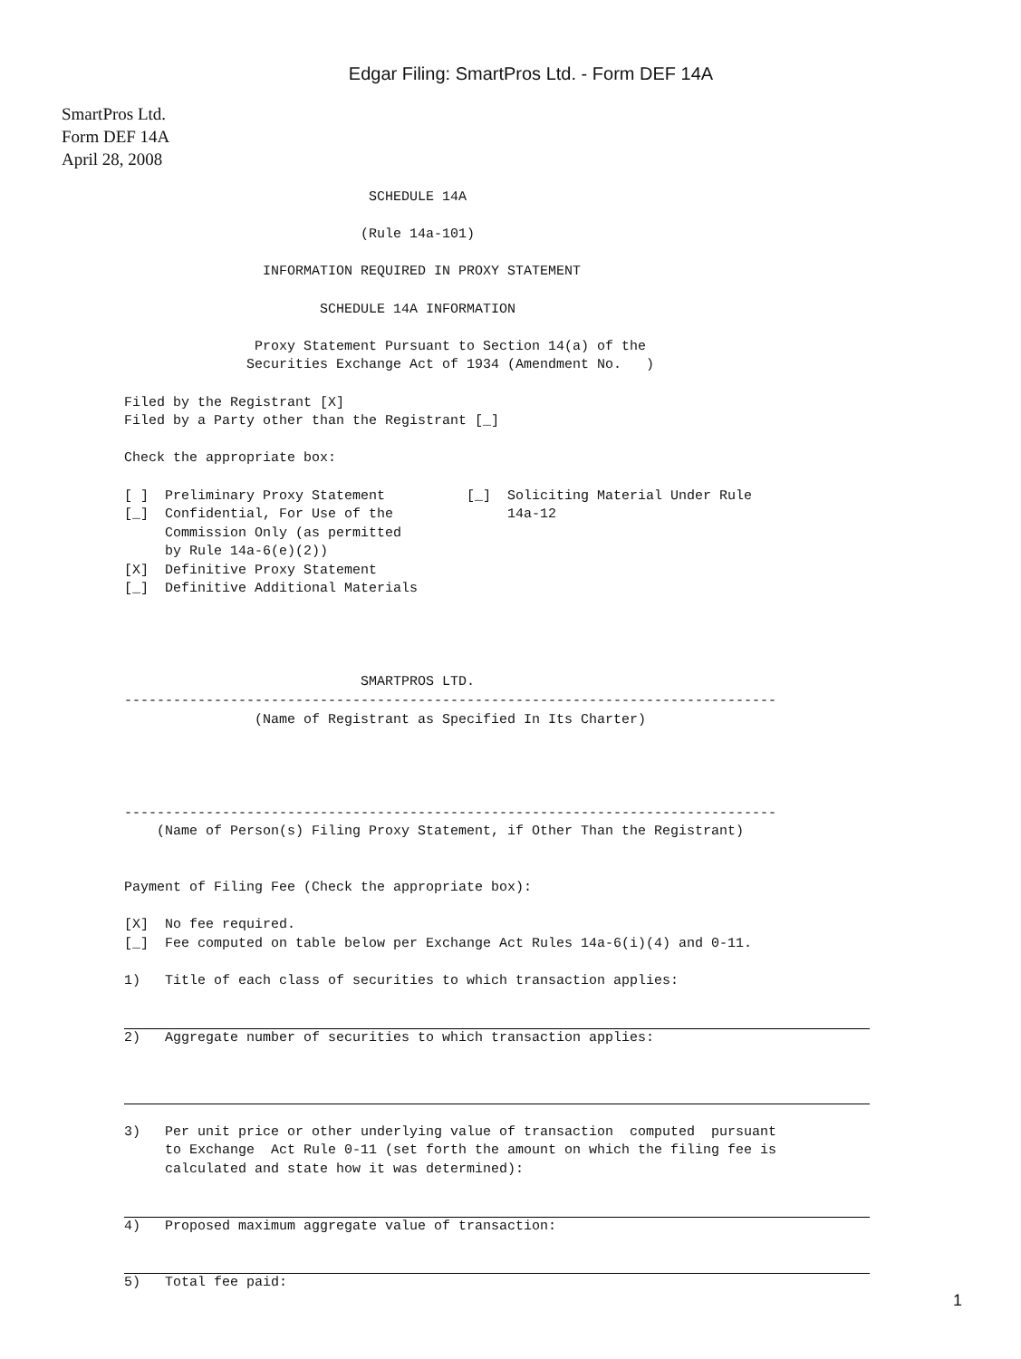Edgar Filing: SmartPros Ltd. - Form DEF 14A
SmartPros Ltd.
Form DEF 14A
April 28, 2008
                              SCHEDULE 14A

                             (Rule 14a-101)

                 INFORMATION REQUIRED IN PROXY STATEMENT

                        SCHEDULE 14A INFORMATION

                Proxy Statement Pursuant to Section 14(a) of the
               Securities Exchange Act of 1934 (Amendment No.   )

Filed by the Registrant [X]
Filed by a Party other than the Registrant [_]

Check the appropriate box:

[ ]  Preliminary Proxy Statement          [_]  Soliciting Material Under Rule
[_]  Confidential, For Use of the              14a-12
     Commission Only (as permitted
     by Rule 14a-6(e)(2))
[X]  Definitive Proxy Statement
[_]  Definitive Additional Materials




                             SMARTPROS LTD.
--------------------------------------------------------------------------------
                (Name of Registrant as Specified In Its Charter)




--------------------------------------------------------------------------------
    (Name of Person(s) Filing Proxy Statement, if Other Than the Registrant)


Payment of Filing Fee (Check the appropriate box):

[X]  No fee required.
[_]  Fee computed on table below per Exchange Act Rules 14a-6(i)(4) and 0-11.

1)   Title of each class of securities to which transaction applies:

 
2)   Aggregate number of securities to which transaction applies:


 

3)   Per unit price or other underlying value of transaction  computed  pursuant
     to Exchange  Act Rule 0-11 (set forth the amount on which the filing fee is
     calculated and state how it was determined):

 
4)   Proposed maximum aggregate value of transaction:

 
5)   Total fee paid:
1